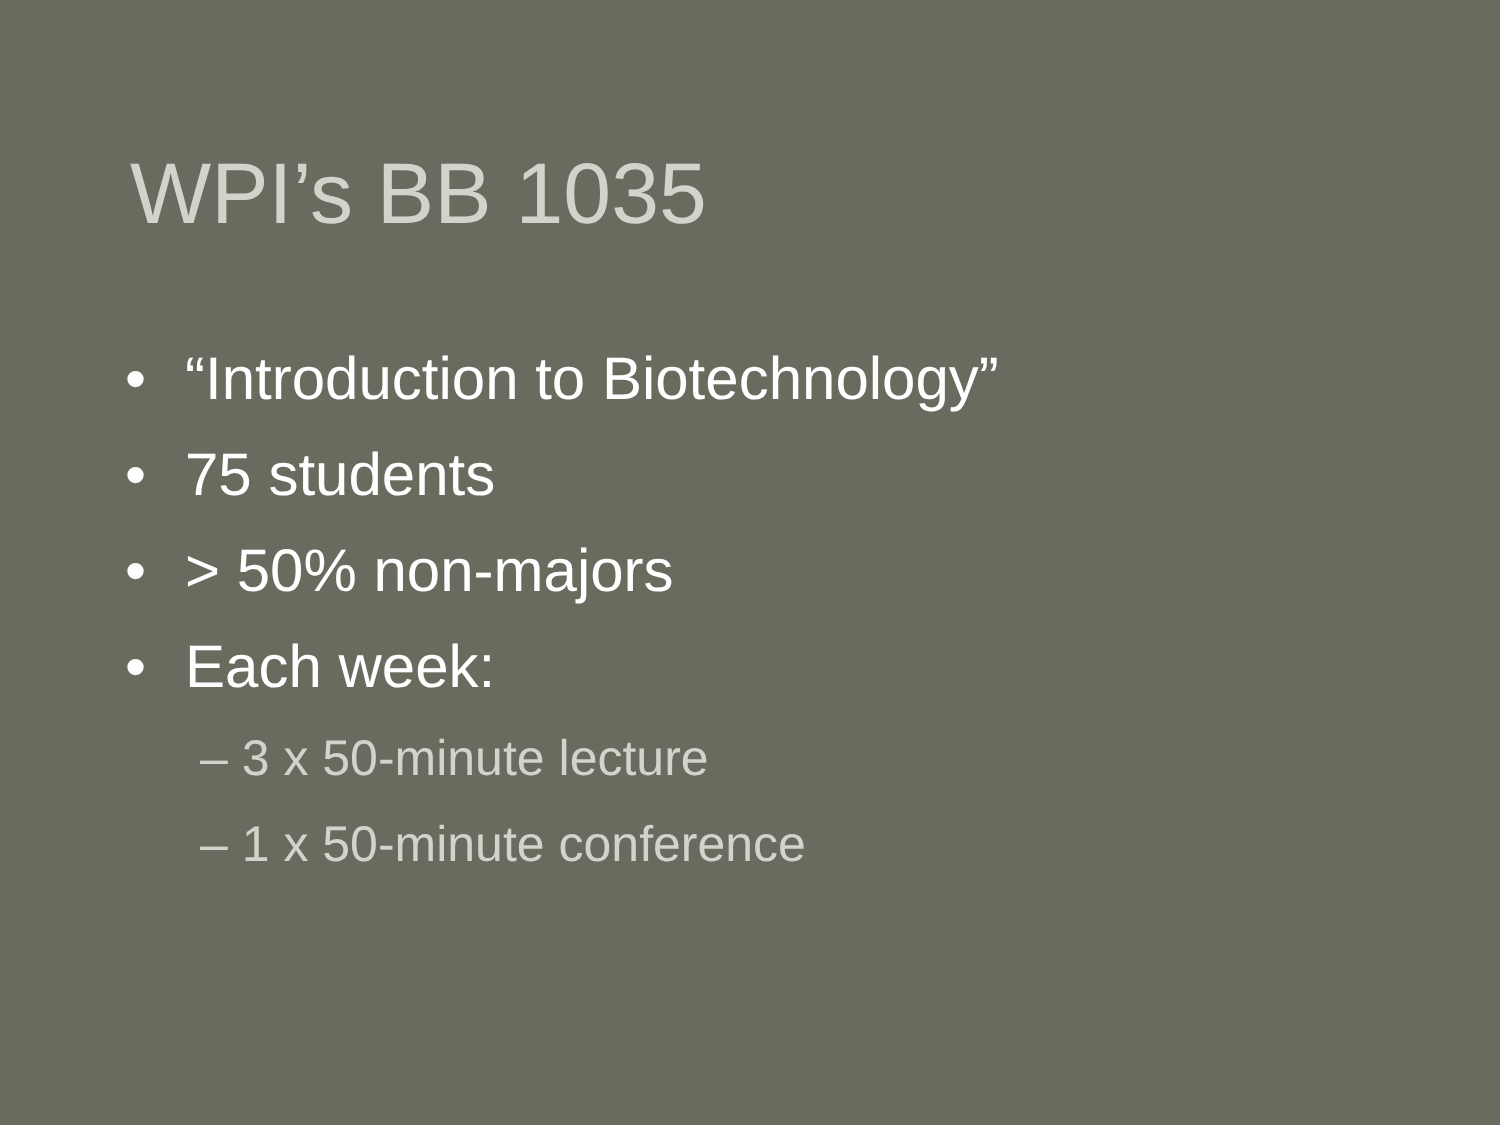WPI’s BB 1035
• “Introduction to Biotechnology”
• 75 students
• > 50% non-majors
• Each week:
– 3 x 50-minute lecture
– 1 x 50-minute conference